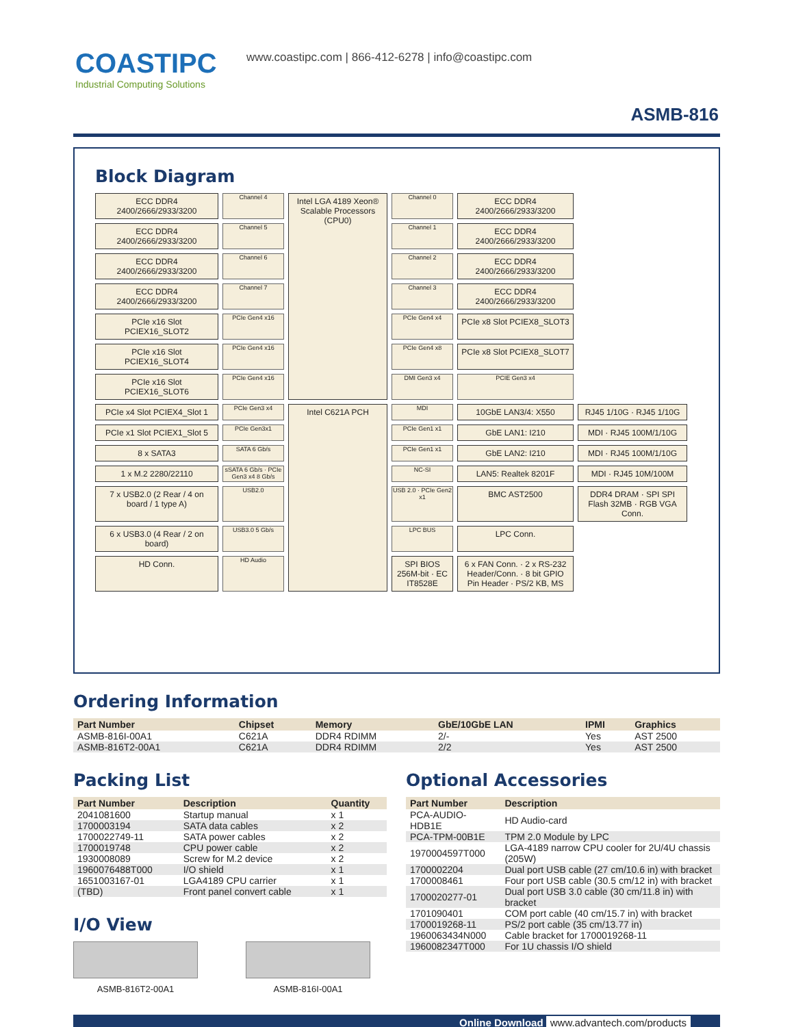COASTIPC
Industrial Computing Solutions
www.coastipc.com | 866-412-6278 | info@coastipc.com
ASMB-816
Block Diagram
ECC DDR4 2400/2666/2933/3200
Channel 4
Intel LGA 4189 Xeon® Scalable Processors (CPU0)
Channel 0
ECC DDR4 2400/2666/2933/3200
ECC DDR4 2400/2666/2933/3200
Channel 5
Channel 1
ECC DDR4 2400/2666/2933/3200
ECC DDR4 2400/2666/2933/3200
Channel 6
Channel 2
ECC DDR4 2400/2666/2933/3200
ECC DDR4 2400/2666/2933/3200
Channel 7
Channel 3
ECC DDR4 2400/2666/2933/3200
PCIe x16 Slot PCIEX16_SLOT2
PCIe Gen4 x16
PCIe Gen4 x4
PCIe x8 Slot PCIEX8_SLOT3
PCIe x16 Slot PCIEX16_SLOT4
PCIe Gen4 x16
PCIe Gen4 x8
PCIe x8 Slot PCIEX8_SLOT7
PCIe x16 Slot PCIEX16_SLOT6
PCIe Gen4 x16
DMI Gen3 x4
PCIE Gen3 x4
PCIe x4 Slot PCIEX4_Slot 1
PCIe Gen3 x4
Intel C621A PCH
MDI
10GbE LAN3/4: X550
RJ45 1/10G · RJ45 1/10G
PCIe x1 Slot PCIEX1_Slot 5
PCIe Gen3x1
PCIe Gen1 x1
GbE LAN1: I210
MDI · RJ45 100M/1/10G
8 x SATA3
SATA 6 Gb/s
PCIe Gen1 x1
GbE LAN2: I210
MDI · RJ45 100M/1/10G
1 x M.2 2280/22110
sSATA 6 Gb/s · PCIe Gen3 x4 8 Gb/s
NC-SI
LAN5: Realtek 8201F
MDI · RJ45 10M/100M
7 x USB2.0 (2 Rear / 4 on board / 1 type A)
USB2.0
USB 2.0 · PCIe Gen2 x1
BMC AST2500
DDR4 DRAM · SPI SPI Flash 32MB · RGB VGA Conn.
6 x USB3.0 (4 Rear / 2 on board)
USB3.0 5 Gb/s
LPC BUS
LPC Conn.
HD Conn.
HD Audio
SPI BIOS 256M-bit · EC IT8528E
6 x FAN Conn. · 2 x RS-232 Header/Conn. · 8 bit GPIO Pin Header · PS/2 KB, MS
Ordering Information
| Part Number | Chipset | Memory | GbE/10GbE LAN | IPMI | Graphics |
| --- | --- | --- | --- | --- | --- |
| ASMB-816I-00A1 | C621A | DDR4 RDIMM | 2/- | Yes | AST 2500 |
| ASMB-816T2-00A1 | C621A | DDR4 RDIMM | 2/2 | Yes | AST 2500 |
Packing List
| Part Number | Description | Quantity |
| --- | --- | --- |
| 2041081600 | Startup manual | x 1 |
| 1700003194 | SATA data cables | x 2 |
| 1700022749-11 | SATA power cables | x 2 |
| 1700019748 | CPU power cable | x 2 |
| 1930008089 | Screw for M.2 device | x 2 |
| 1960076488T000 | I/O shield | x 1 |
| 1651003167-01 | LGA4189 CPU carrier | x 1 |
| (TBD) | Front panel convert cable | x 1 |
I/O View
ASMB-816T2-00A1 ASMB-816I-00A1
Optional Accessories
| Part Number | Description |
| --- | --- |
| PCA-AUDIO-HDB1E | HD Audio-card |
| PCA-TPM-00B1E | TPM 2.0 Module by LPC |
| 1970004597T000 | LGA-4189 narrow CPU cooler for 2U/4U chassis (205W) |
| 1700002204 | Dual port USB cable (27 cm/10.6 in) with bracket |
| 1700008461 | Four port USB cable (30.5 cm/12 in) with bracket |
| 1700020277-01 | Dual port USB 3.0 cable (30 cm/11.8 in) with bracket |
| 1701090401 | COM port cable (40 cm/15.7 in) with bracket |
| 1700019268-11 | PS/2 port cable (35 cm/13.77 in) |
| 1960063434N000 | Cable bracket for 1700019268-11 |
| 1960082347T000 | For 1U chassis I/O shield |
Online Download www.advantech.com/products